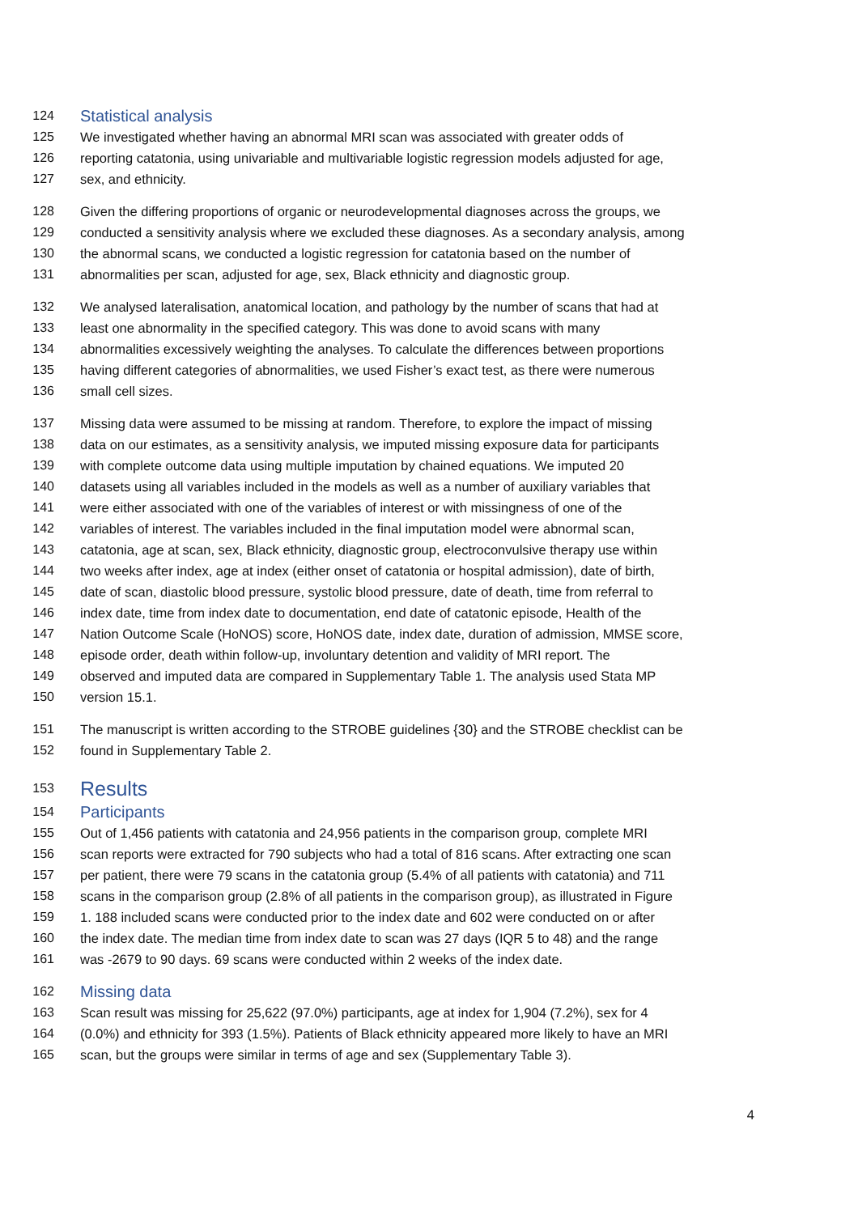124 Statistical analysis
125 We investigated whether having an abnormal MRI scan was associated with greater odds of
126 reporting catatonia, using univariable and multivariable logistic regression models adjusted for age,
127 sex, and ethnicity.
128 Given the differing proportions of organic or neurodevelopmental diagnoses across the groups, we
129 conducted a sensitivity analysis where we excluded these diagnoses. As a secondary analysis, among
130 the abnormal scans, we conducted a logistic regression for catatonia based on the number of
131 abnormalities per scan, adjusted for age, sex, Black ethnicity and diagnostic group.
132 We analysed lateralisation, anatomical location, and pathology by the number of scans that had at
133 least one abnormality in the specified category. This was done to avoid scans with many
134 abnormalities excessively weighting the analyses. To calculate the differences between proportions
135 having different categories of abnormalities, we used Fisher’s exact test, as there were numerous
136 small cell sizes.
137 Missing data were assumed to be missing at random. Therefore, to explore the impact of missing
138 data on our estimates, as a sensitivity analysis, we imputed missing exposure data for participants
139 with complete outcome data using multiple imputation by chained equations. We imputed 20
140 datasets using all variables included in the models as well as a number of auxiliary variables that
141 were either associated with one of the variables of interest or with missingness of one of the
142 variables of interest. The variables included in the final imputation model were abnormal scan,
143 catatonia, age at scan, sex, Black ethnicity, diagnostic group, electroconvulsive therapy use within
144 two weeks after index, age at index (either onset of catatonia or hospital admission), date of birth,
145 date of scan, diastolic blood pressure, systolic blood pressure, date of death, time from referral to
146 index date, time from index date to documentation, end date of catatonic episode, Health of the
147 Nation Outcome Scale (HoNOS) score, HoNOS date, index date, duration of admission, MMSE score,
148 episode order, death within follow-up, involuntary detention and validity of MRI report. The
149 observed and imputed data are compared in Supplementary Table 1. The analysis used Stata MP
150 version 15.1.
151 The manuscript is written according to the STROBE guidelines {30} and the STROBE checklist can be
152 found in Supplementary Table 2.
153 Results
154 Participants
155 Out of 1,456 patients with catatonia and 24,956 patients in the comparison group, complete MRI
156 scan reports were extracted for 790 subjects who had a total of 816 scans. After extracting one scan
157 per patient, there were 79 scans in the catatonia group (5.4% of all patients with catatonia) and 711
158 scans in the comparison group (2.8% of all patients in the comparison group), as illustrated in Figure
159 1. 188 included scans were conducted prior to the index date and 602 were conducted on or after
160 the index date. The median time from index date to scan was 27 days (IQR 5 to 48) and the range
161 was -2679 to 90 days. 69 scans were conducted within 2 weeks of the index date.
162 Missing data
163 Scan result was missing for 25,622 (97.0%) participants, age at index for 1,904 (7.2%), sex for 4
164 (0.0%) and ethnicity for 393 (1.5%). Patients of Black ethnicity appeared more likely to have an MRI
165 scan, but the groups were similar in terms of age and sex (Supplementary Table 3).
4